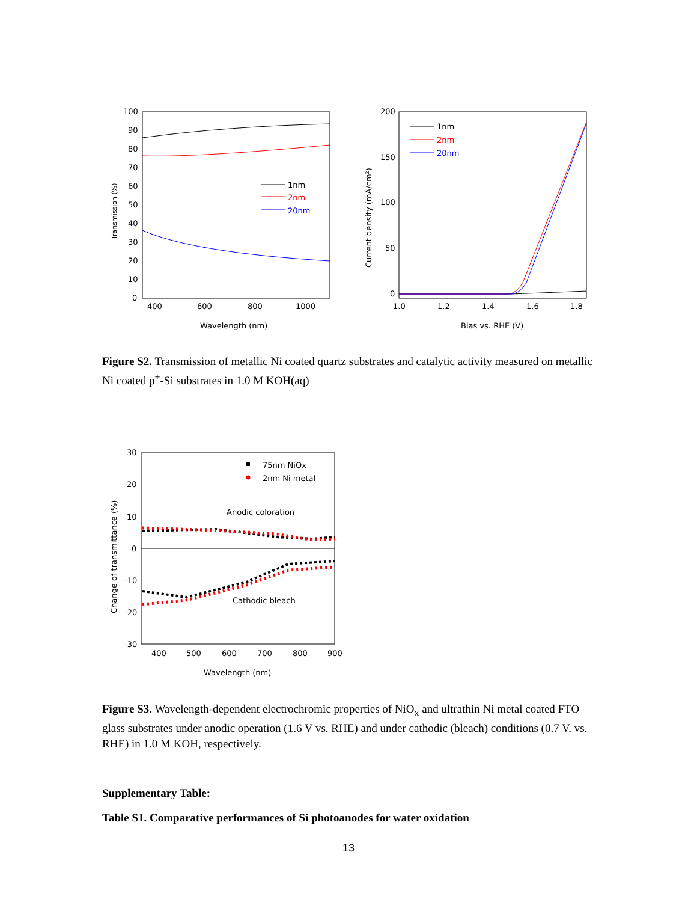100
90
80
70
60
50
40
30
20
10
0
400
600
800
1000
Wavelength (nm)
Transmission (%)
1nm
2nm
20nm
200
150
100
50
0
1.0
1.2
1.4
1.6
1.8
Bias vs. RHE (V)
Current density (mA/cm²)
1nm
2nm
20nm
Figure S2. Transmission of metallic Ni coated quartz substrates and catalytic activity measured on metallic Ni coated p<sup>+</sup>-Si substrates in 1.0 M KOH(aq)
30
20
10
0
-10
-20
-30
400
500
600
700
800
900
Wavelength (nm)
Change of transmittance (%)
75nm NiOx
2nm Ni metal
Anodic coloration
Cathodic bleach
Figure S3. Wavelength-dependent electrochromic properties of NiO<sub>x</sub> and ultrathin Ni metal coated FTO glass substrates under anodic operation (1.6 V vs. RHE) and under cathodic (bleach) conditions (0.7 V. vs. RHE) in 1.0 M KOH, respectively.
Supplementary Table:
Table S1. Comparative performances of Si photoanodes for water oxidation
13